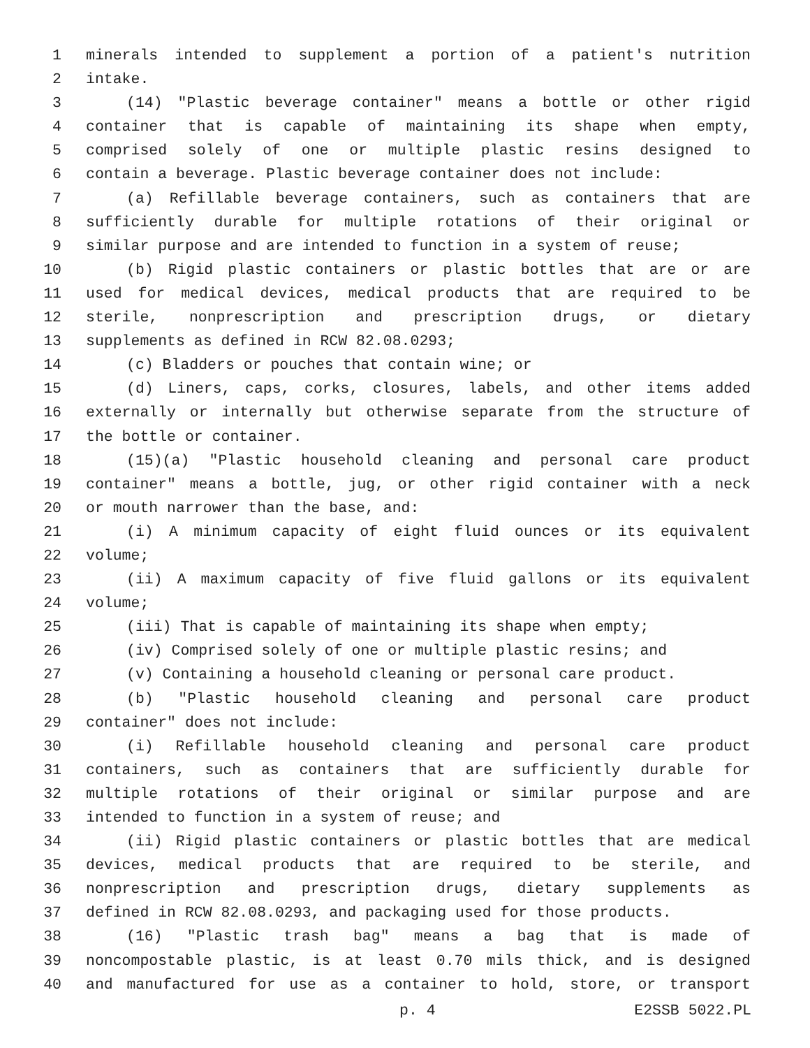1 minerals intended to supplement a portion of a patient's nutrition
2 intake.
3 (14) "Plastic beverage container" means a bottle or other rigid
4 container that is capable of maintaining its shape when empty,
5 comprised solely of one or multiple plastic resins designed to
6 contain a beverage. Plastic beverage container does not include:
7 (a) Refillable beverage containers, such as containers that are
8 sufficiently durable for multiple rotations of their original or
9 similar purpose and are intended to function in a system of reuse;
10 (b) Rigid plastic containers or plastic bottles that are or are
11 used for medical devices, medical products that are required to be
12 sterile, nonprescription and prescription drugs, or dietary
13 supplements as defined in RCW 82.08.0293;
14 (c) Bladders or pouches that contain wine; or
15 (d) Liners, caps, corks, closures, labels, and other items added
16 externally or internally but otherwise separate from the structure of
17 the bottle or container.
18 (15)(a) "Plastic household cleaning and personal care product
19 container" means a bottle, jug, or other rigid container with a neck
20 or mouth narrower than the base, and:
21 (i) A minimum capacity of eight fluid ounces or its equivalent
22 volume;
23 (ii) A maximum capacity of five fluid gallons or its equivalent
24 volume;
25 (iii) That is capable of maintaining its shape when empty;
26 (iv) Comprised solely of one or multiple plastic resins; and
27 (v) Containing a household cleaning or personal care product.
28 (b) "Plastic household cleaning and personal care product
29 container" does not include:
30 (i) Refillable household cleaning and personal care product
31 containers, such as containers that are sufficiently durable for
32 multiple rotations of their original or similar purpose and are
33 intended to function in a system of reuse; and
34 (ii) Rigid plastic containers or plastic bottles that are medical
35 devices, medical products that are required to be sterile, and
36 nonprescription and prescription drugs, dietary supplements as
37 defined in RCW 82.08.0293, and packaging used for those products.
38 (16) "Plastic trash bag" means a bag that is made of
39 noncompostable plastic, is at least 0.70 mils thick, and is designed
40 and manufactured for use as a container to hold, store, or transport
p. 4 E2SSB 5022.PL